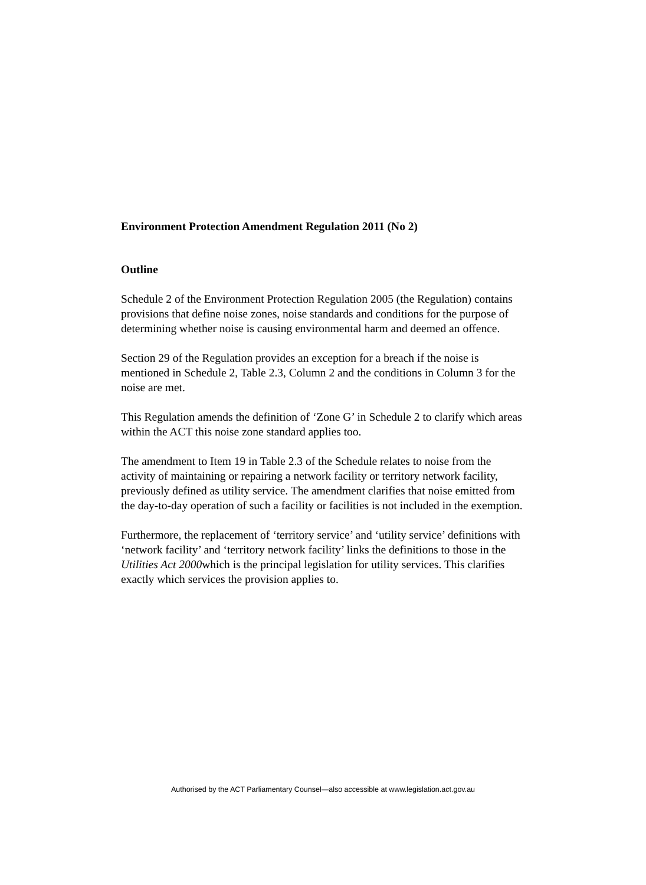Environment Protection Amendment Regulation 2011 (No 2)
Outline
Schedule 2 of the Environment Protection Regulation 2005 (the Regulation) contains provisions that define noise zones, noise standards and conditions for the purpose of determining whether noise is causing environmental harm and deemed an offence.
Section 29 of the Regulation provides an exception for a breach if the noise is mentioned in Schedule 2, Table 2.3, Column 2 and the conditions in Column 3 for the noise are met.
This Regulation amends the definition of ‘Zone G’ in Schedule 2 to clarify which areas within the ACT this noise zone standard applies too.
The amendment to Item 19 in Table 2.3 of the Schedule relates to noise from the activity of maintaining or repairing a network facility or territory network facility, previously defined as utility service. The amendment clarifies that noise emitted from the day-to-day operation of such a facility or facilities is not included in the exemption.
Furthermore, the replacement of ‘territory service’ and ‘utility service’ definitions with ‘network facility’ and ‘territory network facility’ links the definitions to those in the Utilities Act 2000which is the principal legislation for utility services. This clarifies exactly which services the provision applies to.
Authorised by the ACT Parliamentary Counsel—also accessible at www.legislation.act.gov.au